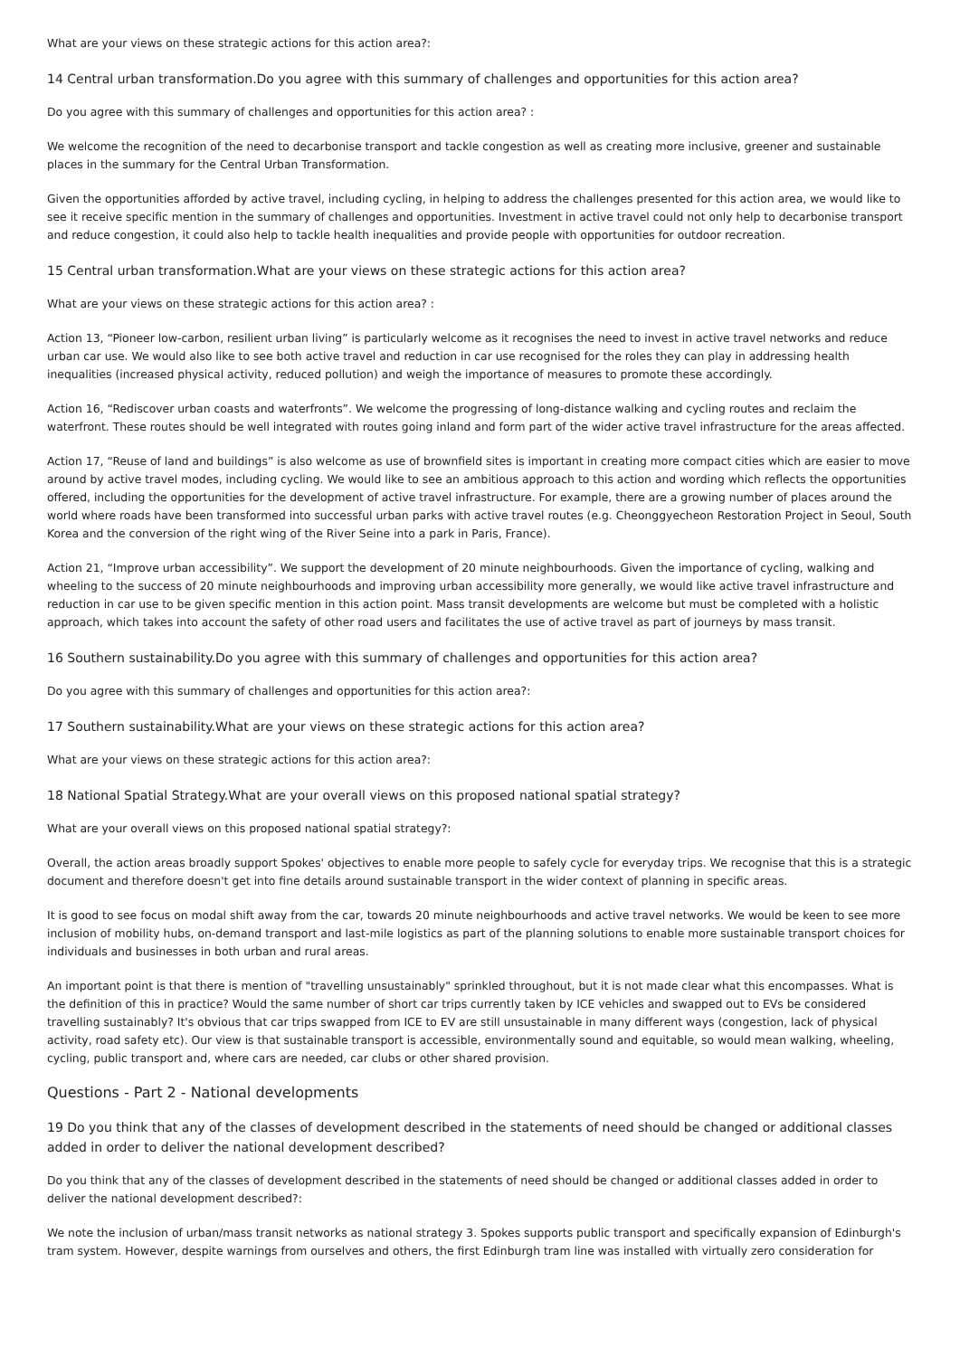What are your views on these strategic actions for this action area?:
14 Central urban transformation.Do you agree with this summary of challenges and opportunities for this action area?
Do you agree with this summary of challenges and opportunities for this action area? :
We welcome the recognition of the need to decarbonise transport and tackle congestion as well as creating more inclusive, greener and sustainable places in the summary for the Central Urban Transformation.
Given the opportunities afforded by active travel, including cycling, in helping to address the challenges presented for this action area, we would like to see it receive specific mention in the summary of challenges and opportunities. Investment in active travel could not only help to decarbonise transport and reduce congestion, it could also help to tackle health inequalities and provide people with opportunities for outdoor recreation.
15 Central urban transformation.What are your views on these strategic actions for this action area?
What are your views on these strategic actions for this action area? :
Action 13, “Pioneer low-carbon, resilient urban living” is particularly welcome as it recognises the need to invest in active travel networks and reduce urban car use. We would also like to see both active travel and reduction in car use recognised for the roles they can play in addressing health inequalities (increased physical activity, reduced pollution) and weigh the importance of measures to promote these accordingly.
Action 16, “Rediscover urban coasts and waterfronts”. We welcome the progressing of long-distance walking and cycling routes and reclaim the waterfront. These routes should be well integrated with routes going inland and form part of the wider active travel infrastructure for the areas affected.
Action 17, “Reuse of land and buildings” is also welcome as use of brownfield sites is important in creating more compact cities which are easier to move around by active travel modes, including cycling. We would like to see an ambitious approach to this action and wording which reflects the opportunities offered, including the opportunities for the development of active travel infrastructure. For example, there are a growing number of places around the world where roads have been transformed into successful urban parks with active travel routes (e.g. Cheonggyecheon Restoration Project in Seoul, South Korea and the conversion of the right wing of the River Seine into a park in Paris, France).
Action 21, “Improve urban accessibility”. We support the development of 20 minute neighbourhoods. Given the importance of cycling, walking and wheeling to the success of 20 minute neighbourhoods and improving urban accessibility more generally, we would like active travel infrastructure and reduction in car use to be given specific mention in this action point. Mass transit developments are welcome but must be completed with a holistic approach, which takes into account the safety of other road users and facilitates the use of active travel as part of journeys by mass transit.
16 Southern sustainability.Do you agree with this summary of challenges and opportunities for this action area?
Do you agree with this summary of challenges and opportunities for this action area?:
17 Southern sustainability.What are your views on these strategic actions for this action area?
What are your views on these strategic actions for this action area?:
18 National Spatial Strategy.What are your overall views on this proposed national spatial strategy?
What are your overall views on this proposed national spatial strategy?:
Overall, the action areas broadly support Spokes' objectives to enable more people to safely cycle for everyday trips. We recognise that this is a strategic document and therefore doesn't get into fine details around sustainable transport in the wider context of planning in specific areas.
It is good to see focus on modal shift away from the car, towards 20 minute neighbourhoods and active travel networks. We would be keen to see more inclusion of mobility hubs, on-demand transport and last-mile logistics as part of the planning solutions to enable more sustainable transport choices for individuals and businesses in both urban and rural areas.
An important point is that there is mention of "travelling unsustainably" sprinkled throughout, but it is not made clear what this encompasses. What is the definition of this in practice? Would the same number of short car trips currently taken by ICE vehicles and swapped out to EVs be considered travelling sustainably? It's obvious that car trips swapped from ICE to EV are still unsustainable in many different ways (congestion, lack of physical activity, road safety etc). Our view is that sustainable transport is accessible, environmentally sound and equitable, so would mean walking, wheeling, cycling, public transport and, where cars are needed, car clubs or other shared provision.
Questions - Part 2 - National developments
19 Do you think that any of the classes of development described in the statements of need should be changed or additional classes added in order to deliver the national development described?
Do you think that any of the classes of development described in the statements of need should be changed or additional classes added in order to deliver the national development described?:
We note the inclusion of urban/mass transit networks as national strategy 3. Spokes supports public transport and specifically expansion of Edinburgh's tram system. However, despite warnings from ourselves and others, the first Edinburgh tram line was installed with virtually zero consideration for